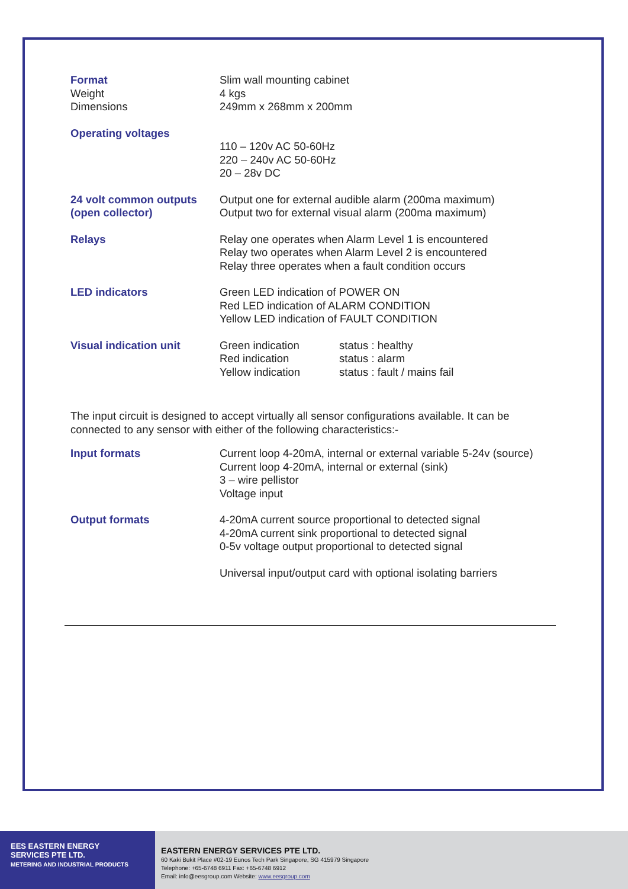| Format | Slim wall mounting cabinet |
| Weight | 4 kgs |
| Dimensions | 249mm x 268mm x 200mm |
| Operating voltages | 110 – 120v AC 50-60Hz 220 – 240v AC 50-60Hz 20 – 28v DC |
| 24 volt common outputs (open collector) | Output one for external audible alarm (200ma maximum) Output two for external visual alarm (200ma maximum) |
| Relays | Relay one operates when Alarm Level 1 is encountered Relay two operates when Alarm Level 2 is encountered Relay three operates when a fault condition occurs |
| LED indicators | Green LED indication of POWER ON Red LED indication of ALARM CONDITION Yellow LED indication of FAULT CONDITION |
| Visual indication unit | / Green indication / status : healthy / / Red indication / status : alarm / / Yellow indication / status : fault / mains fail / |
The input circuit is designed to accept virtually all sensor configurations available. It can be connected to any sensor with either of the following characteristics:-
| Input formats | Current loop 4-20mA, internal or external variable 5-24v (source) Current loop 4-20mA, internal or external (sink) 3 – wire pellistor Voltage input |
| Output formats | 4-20mA current source proportional to detected signal 4-20mA current sink proportional to detected signal 0-5v voltage output proportional to detected signal Universal input/output card with optional isolating barriers |
EES EASTERN ENERGY
SERVICES PTE LTD.
METERING AND INDUSTRIAL PRODUCTS
EASTERN ENERGY SERVICES PTE LTD.
60 Kaki Bukit Place #02-19 Eunos Tech Park Singapore, SG 415979 Singapore
Telephone: +65-6748 6911 Fax: +65-6748 6912
Email: info@eesgroup.com Website: www.eesgroup.com